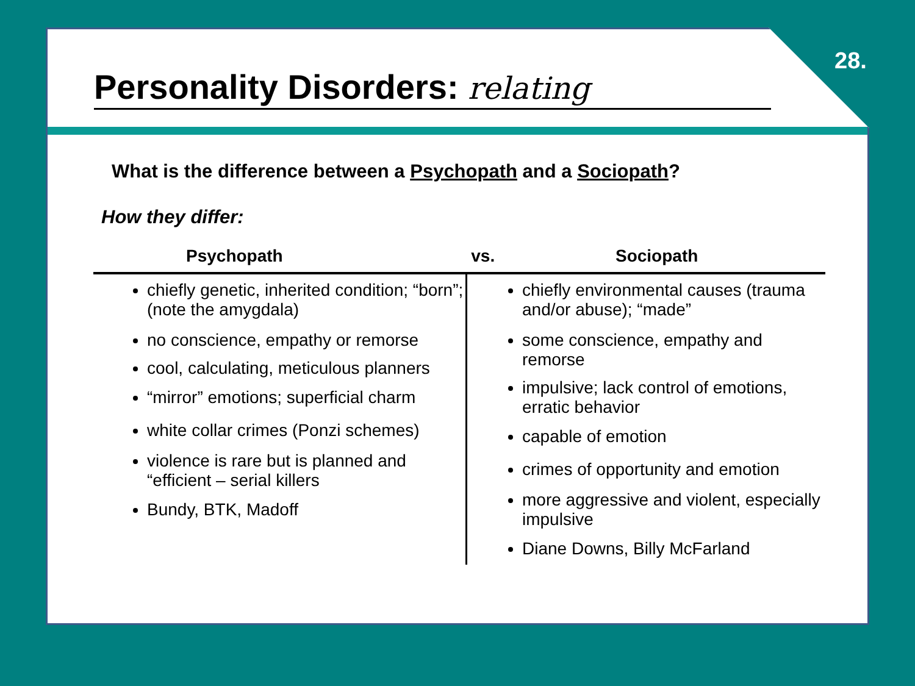Personality Disorders: relating
What is the difference between a Psychopath and a Sociopath?
How they differ:
| Psychopath | vs. Sociopath |
| --- | --- |
| chiefly genetic, inherited condition; “born”; (note the amygdala) no conscience, empathy or remorse cool, calculating, meticulous planners “mirror” emotions; superficial charm white collar crimes (Ponzi schemes) violence is rare but is planned and “efficient – serial killers Bundy, BTK, Madoff | chiefly environmental causes (trauma and/or abuse); “made” some conscience, empathy and remorse impulsive; lack control of emotions, erratic behavior capable of emotion crimes of opportunity and emotion more aggressive and violent, especially impulsive Diane Downs, Billy McFarland |
28.